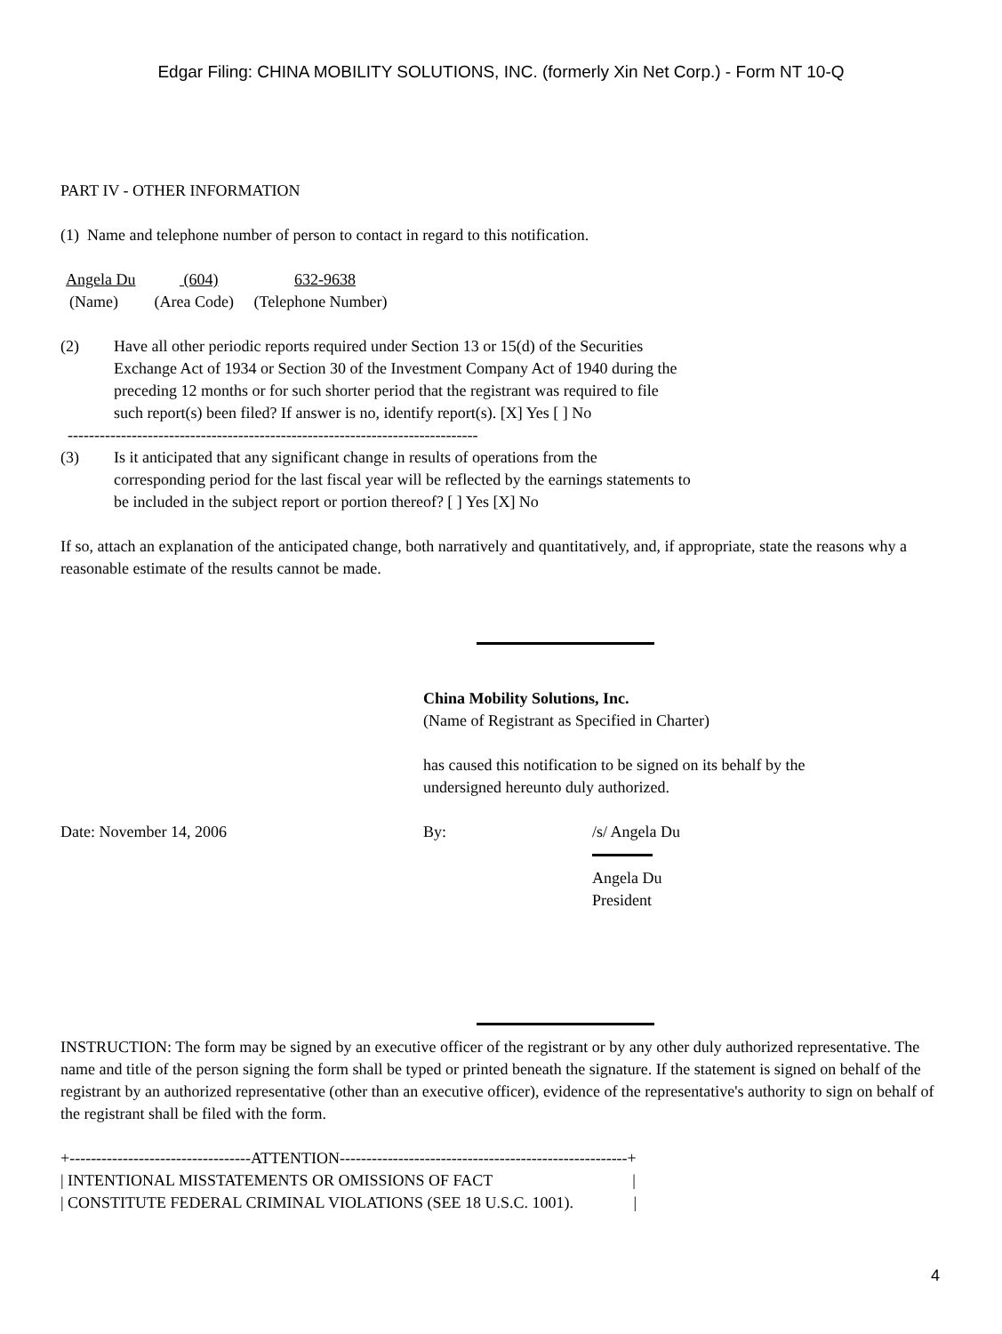Edgar Filing: CHINA MOBILITY SOLUTIONS, INC. (formerly Xin Net Corp.) - Form NT 10-Q
PART IV - OTHER INFORMATION
(1) Name and telephone number of person to contact in regard to this notification.
Angela Du (604) 632-9638
(Name) (Area Code) (Telephone Number)
(2) Have all other periodic reports required under Section 13 or 15(d) of the Securities Exchange Act of 1934 or Section 30 of the Investment Company Act of 1940 during the preceding 12 months or for such shorter period that the registrant was required to file such report(s) been filed? If answer is no, identify report(s). [X] Yes [ ] No
-----------------------------------------------------------------------------
(3) Is it anticipated that any significant change in results of operations from the corresponding period for the last fiscal year will be reflected by the earnings statements to be included in the subject report or portion thereof? [ ] Yes [X] No
If so, attach an explanation of the anticipated change, both narratively and quantitatively, and, if appropriate, state the reasons why a reasonable estimate of the results cannot be made.
China Mobility Solutions, Inc.
(Name of Registrant as Specified in Charter)
has caused this notification to be signed on its behalf by the undersigned hereunto duly authorized.
Date: November 14, 2006 By: /s/ Angela Du
Angela Du
President
INSTRUCTION: The form may be signed by an executive officer of the registrant or by any other duly authorized representative. The name and title of the person signing the form shall be typed or printed beneath the signature. If the statement is signed on behalf of the registrant by an authorized representative (other than an executive officer), evidence of the representative's authority to sign on behalf of the registrant shall be filed with the form.
+----------------------------------ATTENTION------------------------------------------------------+
| INTENTIONAL MISSTATEMENTS OR OMISSIONS OF FACT |
| CONSTITUTE FEDERAL CRIMINAL VIOLATIONS (SEE 18 U.S.C. 1001). |
4